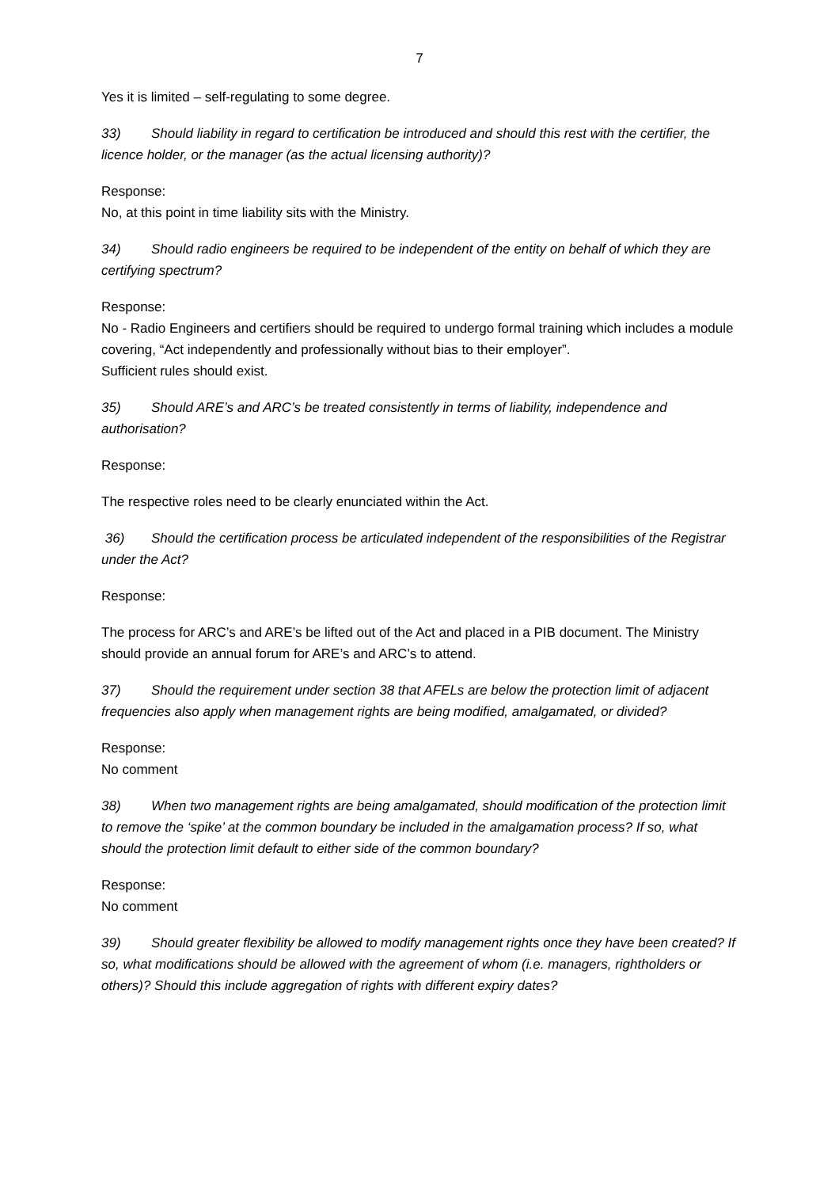7
Yes it is limited – self-regulating to some degree.
33) Should liability in regard to certification be introduced and should this rest with the certifier, the licence holder, or the manager (as the actual licensing authority)?
Response:
No, at this point in time liability sits with the Ministry.
34) Should radio engineers be required to be independent of the entity on behalf of which they are certifying spectrum?
Response:
No - Radio Engineers and certifiers should be required to undergo formal training which includes a module covering, “Act independently and professionally without bias to their employer”.
Sufficient rules should exist.
35) Should ARE’s and ARC’s be treated consistently in terms of liability, independence and authorisation?
Response:
The respective roles need to be clearly enunciated within the Act.
36) Should the certification process be articulated independent of the responsibilities of the Registrar under the Act?
Response:
The process for ARC’s and ARE’s be lifted out of the Act and placed in a PIB document. The Ministry should provide an annual forum for ARE’s and ARC’s to attend.
37) Should the requirement under section 38 that AFELs are below the protection limit of adjacent frequencies also apply when management rights are being modified, amalgamated, or divided?
Response:
No comment
38) When two management rights are being amalgamated, should modification of the protection limit to remove the ‘spike’ at the common boundary be included in the amalgamation process? If so, what should the protection limit default to either side of the common boundary?
Response:
No comment
39) Should greater flexibility be allowed to modify management rights once they have been created? If so, what modifications should be allowed with the agreement of whom (i.e. managers, rightholders or others)? Should this include aggregation of rights with different expiry dates?